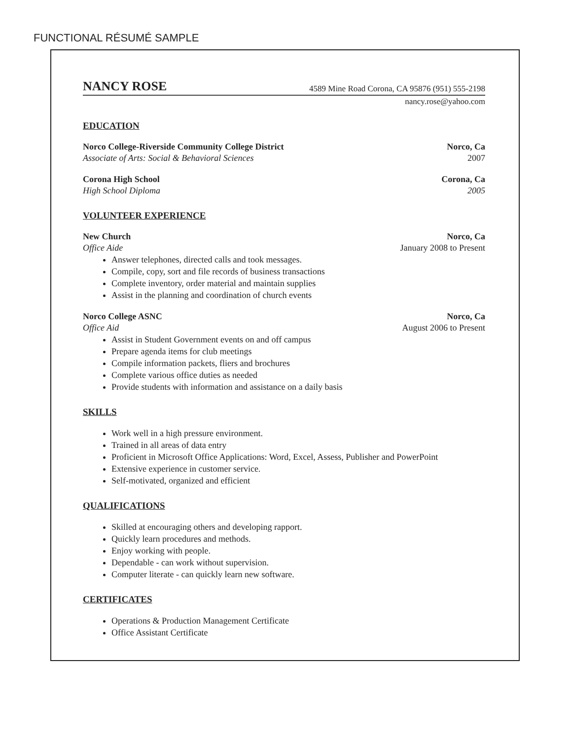FUNCTIONAL RÉSUMÉ SAMPLE
NANCY ROSE 4589 Mine Road Corona, CA 95876 (951) 555-2198
nancy.rose@yahoo.com
EDUCATION
Norco College-Riverside Community College District Norco, Ca
Associate of Arts: Social & Behavioral Sciences 2007
Corona High School Corona, Ca
High School Diploma 2005
VOLUNTEER EXPERIENCE
New Church Norco, Ca
Office Aide January 2008 to Present
Answer telephones, directed calls and took messages.
Compile, copy, sort and file records of business transactions
Complete inventory, order material and maintain supplies
Assist in the planning and coordination of church events
Norco College ASNC Norco, Ca
Office Aid August 2006 to Present
Assist in Student Government events on and off campus
Prepare agenda items for club meetings
Compile information packets, fliers and brochures
Complete various office duties as needed
Provide students with information and assistance on a daily basis
SKILLS
Work well in a high pressure environment.
Trained in all areas of data entry
Proficient in Microsoft Office Applications: Word, Excel, Assess, Publisher and PowerPoint
Extensive experience in customer service.
Self-motivated, organized and efficient
QUALIFICATIONS
Skilled at encouraging others and developing rapport.
Quickly learn procedures and methods.
Enjoy working with people.
Dependable - can work without supervision.
Computer literate - can quickly learn new software.
CERTIFICATES
Operations & Production Management Certificate
Office Assistant Certificate